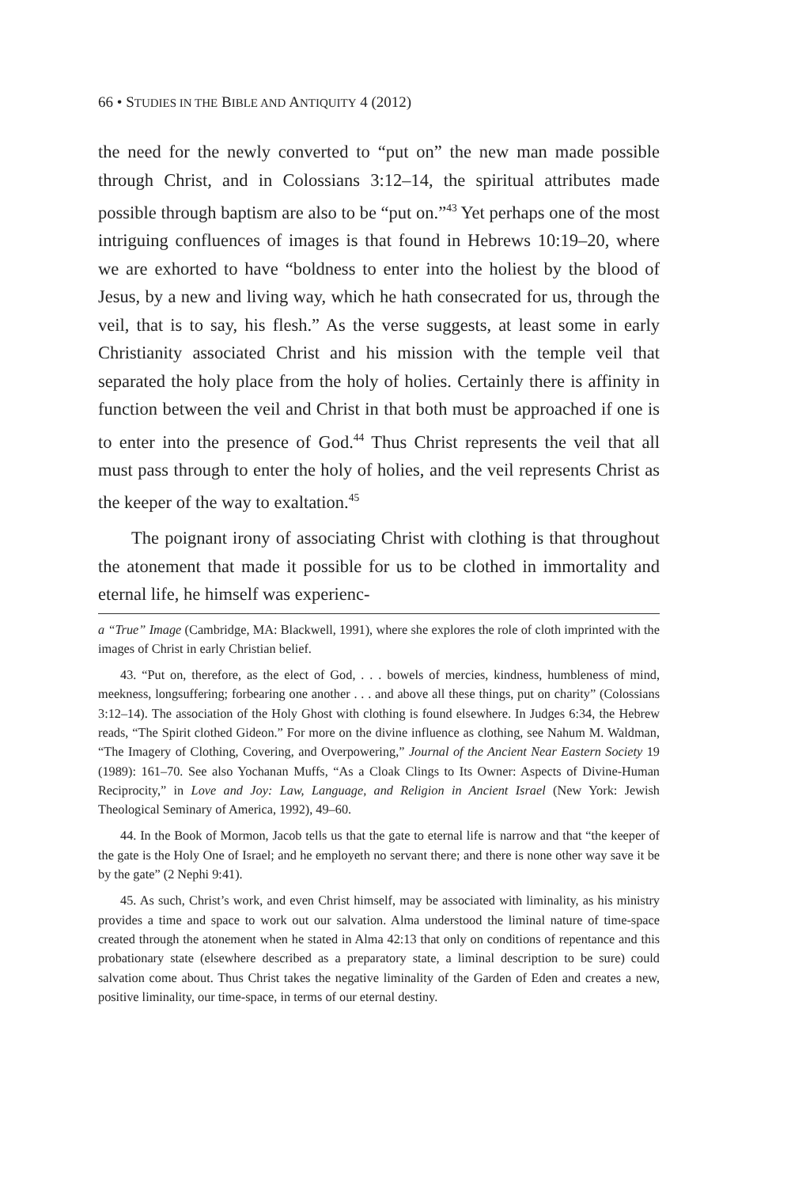66 • STUDIES IN THE BIBLE AND ANTIQUITY 4 (2012)
the need for the newly converted to “put on” the new man made possible through Christ, and in Colossians 3:12–14, the spiritual attributes made possible through baptism are also to be “put on.”<sup>43</sup> Yet perhaps one of the most intriguing confluences of images is that found in Hebrews 10:19–20, where we are exhorted to have “boldness to enter into the holiest by the blood of Jesus, by a new and living way, which he hath consecrated for us, through the veil, that is to say, his flesh.” As the verse suggests, at least some in early Christianity associated Christ and his mission with the temple veil that separated the holy place from the holy of holies. Certainly there is affinity in function between the veil and Christ in that both must be approached if one is to enter into the presence of God.<sup>44</sup> Thus Christ represents the veil that all must pass through to enter the holy of holies, and the veil represents Christ as the keeper of the way to exaltation.<sup>45</sup>
The poignant irony of associating Christ with clothing is that throughout the atonement that made it possible for us to be clothed in immortality and eternal life, he himself was experienc-
a “True” Image (Cambridge, MA: Blackwell, 1991), where she explores the role of cloth imprinted with the images of Christ in early Christian belief.
43. “Put on, therefore, as the elect of God, . . . bowels of mercies, kindness, humbleness of mind, meekness, longsuffering; forbearing one another . . . and above all these things, put on charity” (Colossians 3:12–14). The association of the Holy Ghost with clothing is found elsewhere. In Judges 6:34, the Hebrew reads, “The Spirit clothed Gideon.” For more on the divine influence as clothing, see Nahum M. Waldman, “The Imagery of Clothing, Covering, and Overpowering,” Journal of the Ancient Near Eastern Society 19 (1989): 161–70. See also Yochanan Muffs, “As a Cloak Clings to Its Owner: Aspects of Divine-Human Reciprocity,” in Love and Joy: Law, Language, and Religion in Ancient Israel (New York: Jewish Theological Seminary of America, 1992), 49–60.
44. In the Book of Mormon, Jacob tells us that the gate to eternal life is narrow and that “the keeper of the gate is the Holy One of Israel; and he employeth no servant there; and there is none other way save it be by the gate” (2 Nephi 9:41).
45. As such, Christ’s work, and even Christ himself, may be associated with liminality, as his ministry provides a time and space to work out our salvation. Alma understood the liminal nature of time-space created through the atonement when he stated in Alma 42:13 that only on conditions of repentance and this probationary state (elsewhere described as a preparatory state, a liminal description to be sure) could salvation come about. Thus Christ takes the negative liminality of the Garden of Eden and creates a new, positive liminality, our time-space, in terms of our eternal destiny.